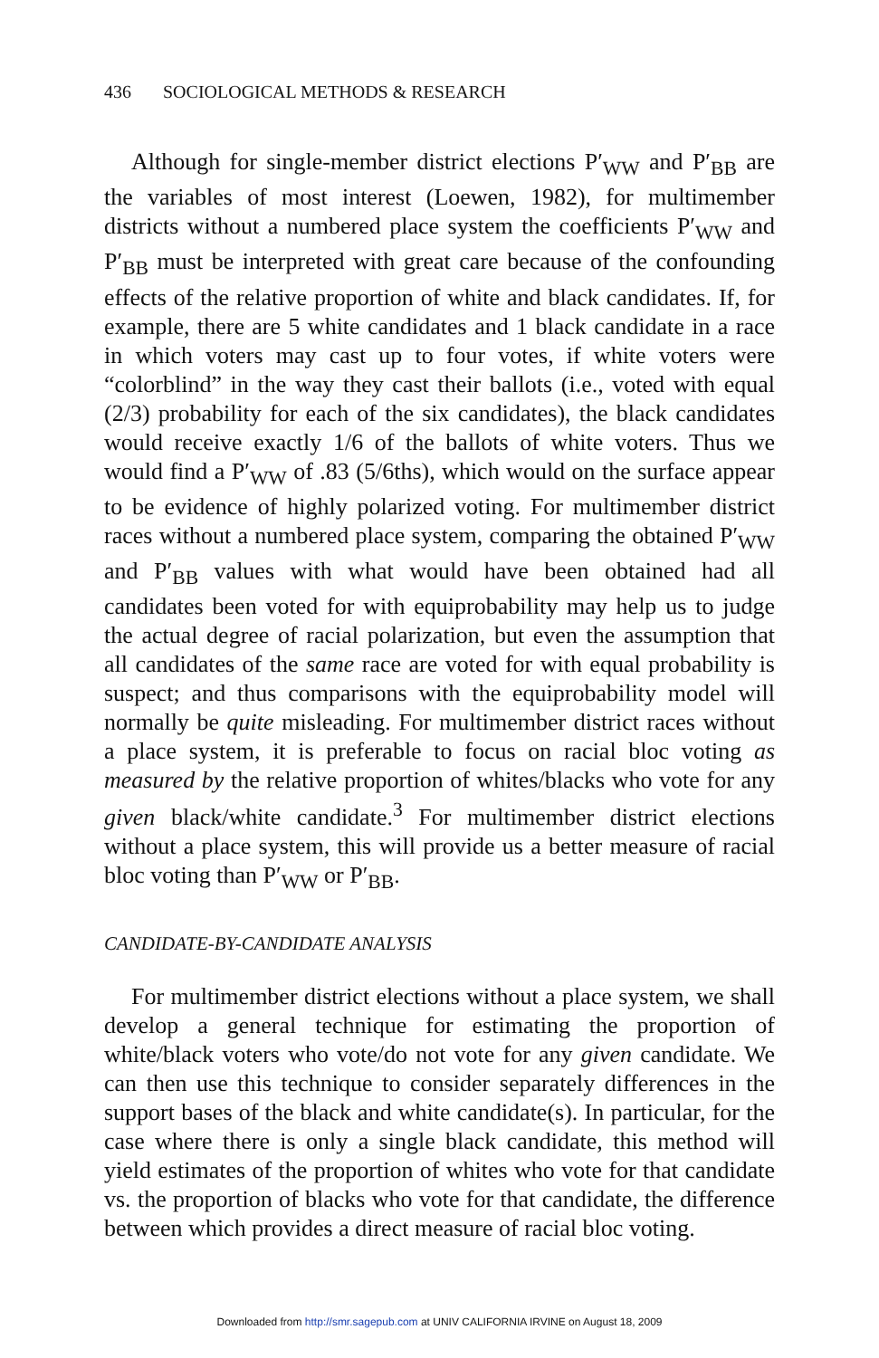436 SOCIOLOGICAL METHODS & RESEARCH
Although for single-member district elections P′<sub>WW</sub> and P′<sub>BB</sub> are the variables of most interest (Loewen, 1982), for multimember districts without a numbered place system the coefficients P′<sub>WW</sub> and P′<sub>BB</sub> must be interpreted with great care because of the confounding effects of the relative proportion of white and black candidates. If, for example, there are 5 white candidates and 1 black candidate in a race in which voters may cast up to four votes, if white voters were “colorblind” in the way they cast their ballots (i.e., voted with equal (2/3) probability for each of the six candidates), the black candidates would receive exactly 1/6 of the ballots of white voters. Thus we would find a P′<sub>WW</sub> of .83 (5/6ths), which would on the surface appear to be evidence of highly polarized voting. For multimember district races without a numbered place system, comparing the obtained P′<sub>WW</sub> and P′<sub>BB</sub> values with what would have been obtained had all candidates been voted for with equiprobability may help us to judge the actual degree of racial polarization, but even the assumption that all candidates of the same race are voted for with equal probability is suspect; and thus comparisons with the equiprobability model will normally be quite misleading. For multimember district races without a place system, it is preferable to focus on racial bloc voting as measured by the relative proportion of whites/blacks who vote for any given black/white candidate.<sup>3</sup> For multimember district elections without a place system, this will provide us a better measure of racial bloc voting than P′<sub>WW</sub> or P′<sub>BB</sub>.
CANDIDATE-BY-CANDIDATE ANALYSIS
For multimember district elections without a place system, we shall develop a general technique for estimating the proportion of white/black voters who vote/do not vote for any given candidate. We can then use this technique to consider separately differences in the support bases of the black and white candidate(s). In particular, for the case where there is only a single black candidate, this method will yield estimates of the proportion of whites who vote for that candidate vs. the proportion of blacks who vote for that candidate, the difference between which provides a direct measure of racial bloc voting.
Downloaded from http://smr.sagepub.com at UNIV CALIFORNIA IRVINE on August 18, 2009